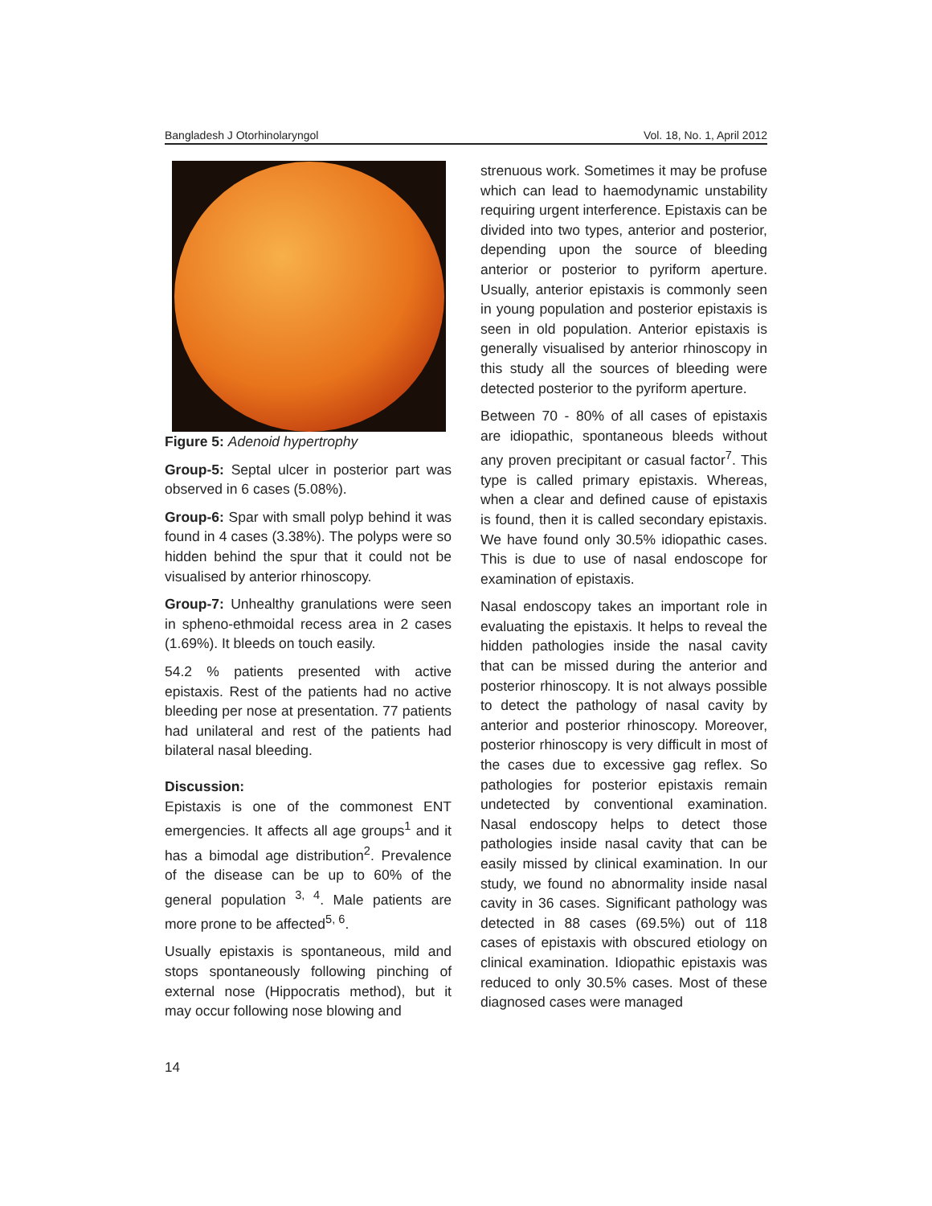Bangladesh J Otorhinolaryngol Vol. 18, No. 1, April 2012
Figure 5: Adenoid hypertrophy
Group-5: Septal ulcer in posterior part was observed in 6 cases (5.08%).
Group-6: Spar with small polyp behind it was found in 4 cases (3.38%). The polyps were so hidden behind the spur that it could not be visualised by anterior rhinoscopy.
Group-7: Unhealthy granulations were seen in spheno-ethmoidal recess area in 2 cases (1.69%). It bleeds on touch easily.
54.2 % patients presented with active epistaxis. Rest of the patients had no active bleeding per nose at presentation. 77 patients had unilateral and rest of the patients had bilateral nasal bleeding.
Discussion:
Epistaxis is one of the commonest ENT emergencies. It affects all age groups<sup>1</sup> and it has a bimodal age distribution<sup>2</sup>. Prevalence of the disease can be up to 60% of the general population <sup>3, 4</sup>. Male patients are more prone to be affected<sup>5, 6</sup>.
Usually epistaxis is spontaneous, mild and stops spontaneously following pinching of external nose (Hippocratis method), but it may occur following nose blowing and
strenuous work. Sometimes it may be profuse which can lead to haemodynamic unstability requiring urgent interference. Epistaxis can be divided into two types, anterior and posterior, depending upon the source of bleeding anterior or posterior to pyriform aperture. Usually, anterior epistaxis is commonly seen in young population and posterior epistaxis is seen in old population. Anterior epistaxis is generally visualised by anterior rhinoscopy in this study all the sources of bleeding were detected posterior to the pyriform aperture.
Between 70 - 80% of all cases of epistaxis are idiopathic, spontaneous bleeds without any proven precipitant or casual factor<sup>7</sup>. This type is called primary epistaxis. Whereas, when a clear and defined cause of epistaxis is found, then it is called secondary epistaxis. We have found only 30.5% idiopathic cases. This is due to use of nasal endoscope for examination of epistaxis.
Nasal endoscopy takes an important role in evaluating the epistaxis. It helps to reveal the hidden pathologies inside the nasal cavity that can be missed during the anterior and posterior rhinoscopy. It is not always possible to detect the pathology of nasal cavity by anterior and posterior rhinoscopy. Moreover, posterior rhinoscopy is very difficult in most of the cases due to excessive gag reflex. So pathologies for posterior epistaxis remain undetected by conventional examination. Nasal endoscopy helps to detect those pathologies inside nasal cavity that can be easily missed by clinical examination. In our study, we found no abnormality inside nasal cavity in 36 cases. Significant pathology was detected in 88 cases (69.5%) out of 118 cases of epistaxis with obscured etiology on clinical examination. Idiopathic epistaxis was reduced to only 30.5% cases. Most of these diagnosed cases were managed
14